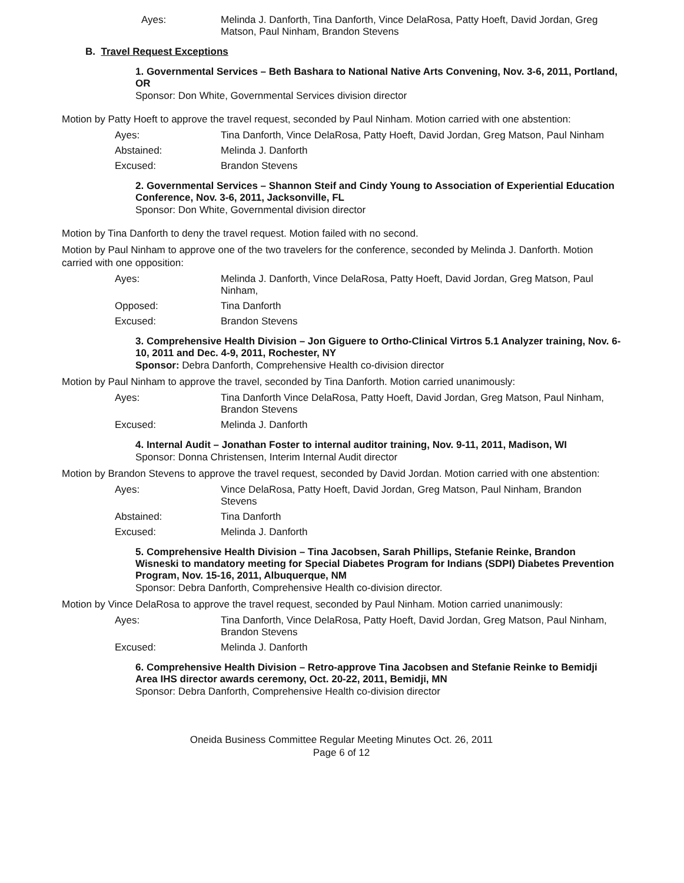Ayes: Melinda J. Danforth, Tina Danforth, Vince DelaRosa, Patty Hoeft, David Jordan, Greg Matson, Paul Ninham, Brandon Stevens
B. Travel Request Exceptions
1. Governmental Services – Beth Bashara to National Native Arts Convening, Nov. 3-6, 2011, Portland, OR
Sponsor: Don White, Governmental Services division director
Motion by Patty Hoeft to approve the travel request, seconded by Paul Ninham. Motion carried with one abstention:
Ayes: Tina Danforth, Vince DelaRosa, Patty Hoeft, David Jordan, Greg Matson, Paul Ninham
Abstained: Melinda J. Danforth
Excused: Brandon Stevens
2. Governmental Services – Shannon Steif and Cindy Young to Association of Experiential Education Conference, Nov. 3-6, 2011, Jacksonville, FL
Sponsor: Don White, Governmental division director
Motion by Tina Danforth to deny the travel request. Motion failed with no second.
Motion by Paul Ninham to approve one of the two travelers for the conference, seconded by Melinda J. Danforth. Motion carried with one opposition:
Ayes: Melinda J. Danforth, Vince DelaRosa, Patty Hoeft, David Jordan, Greg Matson, Paul Ninham,
Opposed: Tina Danforth
Excused: Brandon Stevens
3. Comprehensive Health Division – Jon Giguere to Ortho-Clinical Virtros 5.1 Analyzer training, Nov. 6-10, 2011 and Dec. 4-9, 2011, Rochester, NY
Sponsor: Debra Danforth, Comprehensive Health co-division director
Motion by Paul Ninham to approve the travel, seconded by Tina Danforth. Motion carried unanimously:
Ayes: Tina Danforth Vince DelaRosa, Patty Hoeft, David Jordan, Greg Matson, Paul Ninham, Brandon Stevens
Excused: Melinda J. Danforth
4. Internal Audit – Jonathan Foster to internal auditor training, Nov. 9-11, 2011, Madison, WI
Sponsor: Donna Christensen, Interim Internal Audit director
Motion by Brandon Stevens to approve the travel request, seconded by David Jordan. Motion carried with one abstention:
Ayes: Vince DelaRosa, Patty Hoeft, David Jordan, Greg Matson, Paul Ninham, Brandon Stevens
Abstained: Tina Danforth
Excused: Melinda J. Danforth
5. Comprehensive Health Division – Tina Jacobsen, Sarah Phillips, Stefanie Reinke, Brandon Wisneski to mandatory meeting for Special Diabetes Program for Indians (SDPI) Diabetes Prevention Program, Nov. 15-16, 2011, Albuquerque, NM
Sponsor: Debra Danforth, Comprehensive Health co-division director.
Motion by Vince DelaRosa to approve the travel request, seconded by Paul Ninham. Motion carried unanimously:
Ayes: Tina Danforth, Vince DelaRosa, Patty Hoeft, David Jordan, Greg Matson, Paul Ninham, Brandon Stevens
Excused: Melinda J. Danforth
6. Comprehensive Health Division – Retro-approve Tina Jacobsen and Stefanie Reinke to Bemidji Area IHS director awards ceremony, Oct. 20-22, 2011, Bemidji, MN
Sponsor: Debra Danforth, Comprehensive Health co-division director
Oneida Business Committee Regular Meeting Minutes Oct. 26, 2011
Page 6 of 12